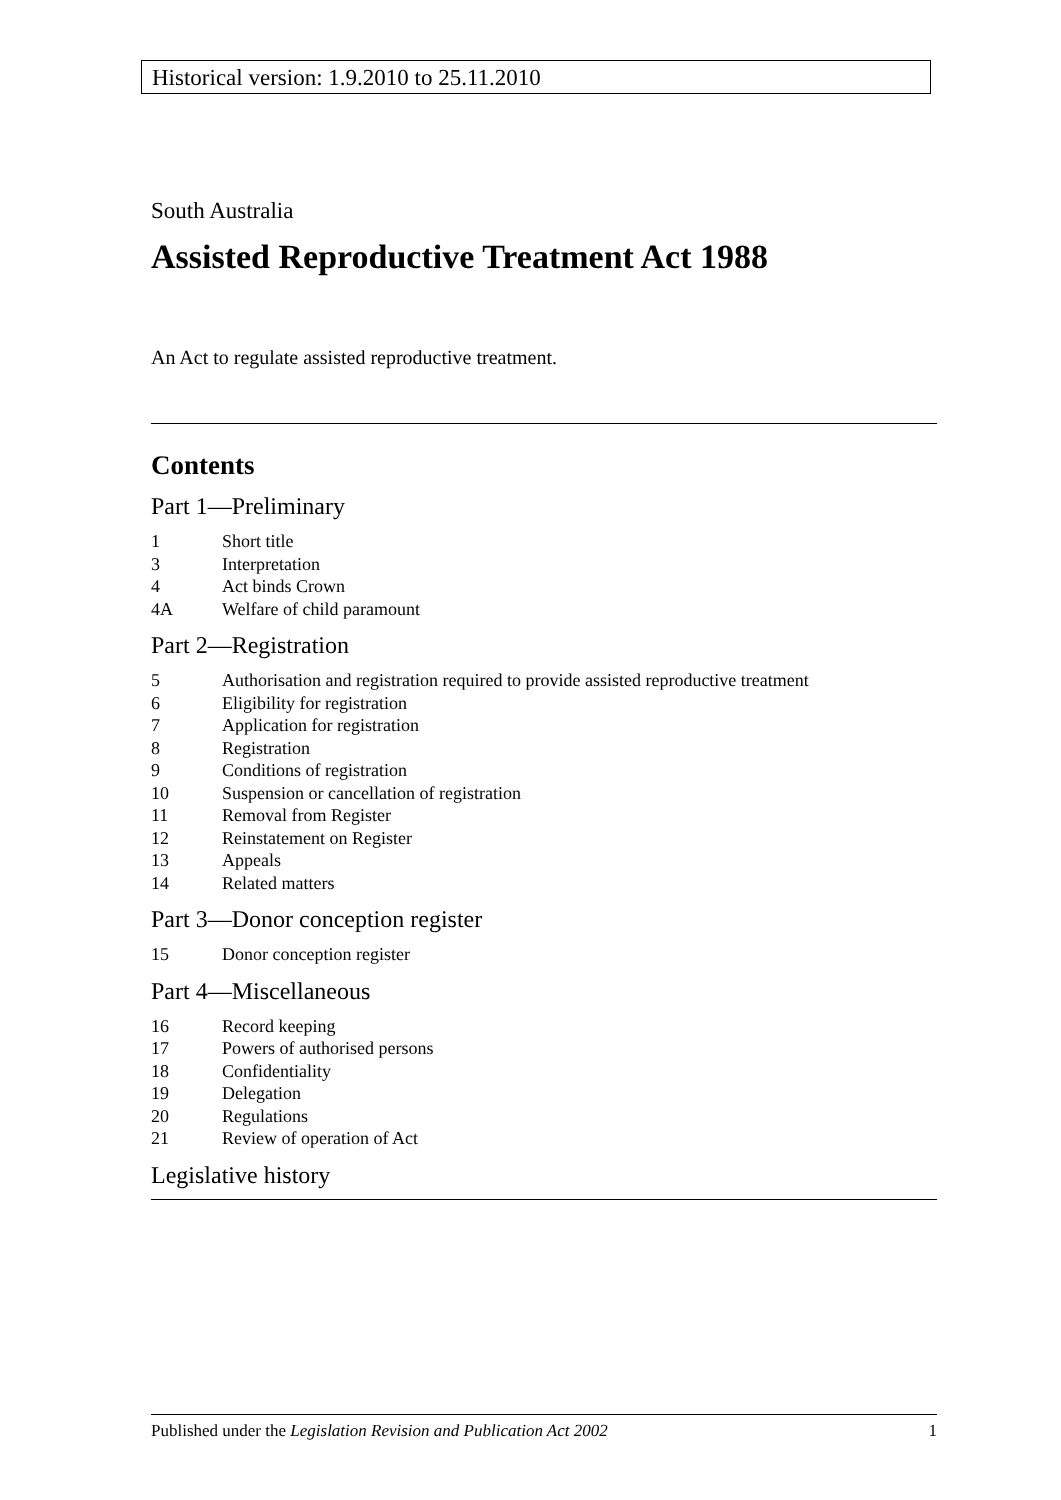Historical version: 1.9.2010 to 25.11.2010
South Australia
Assisted Reproductive Treatment Act 1988
An Act to regulate assisted reproductive treatment.
Contents
Part 1—Preliminary
1 Short title
3 Interpretation
4 Act binds Crown
4A Welfare of child paramount
Part 2—Registration
5 Authorisation and registration required to provide assisted reproductive treatment
6 Eligibility for registration
7 Application for registration
8 Registration
9 Conditions of registration
10 Suspension or cancellation of registration
11 Removal from Register
12 Reinstatement on Register
13 Appeals
14 Related matters
Part 3—Donor conception register
15 Donor conception register
Part 4—Miscellaneous
16 Record keeping
17 Powers of authorised persons
18 Confidentiality
19 Delegation
20 Regulations
21 Review of operation of Act
Legislative history
Published under the Legislation Revision and Publication Act 2002 1